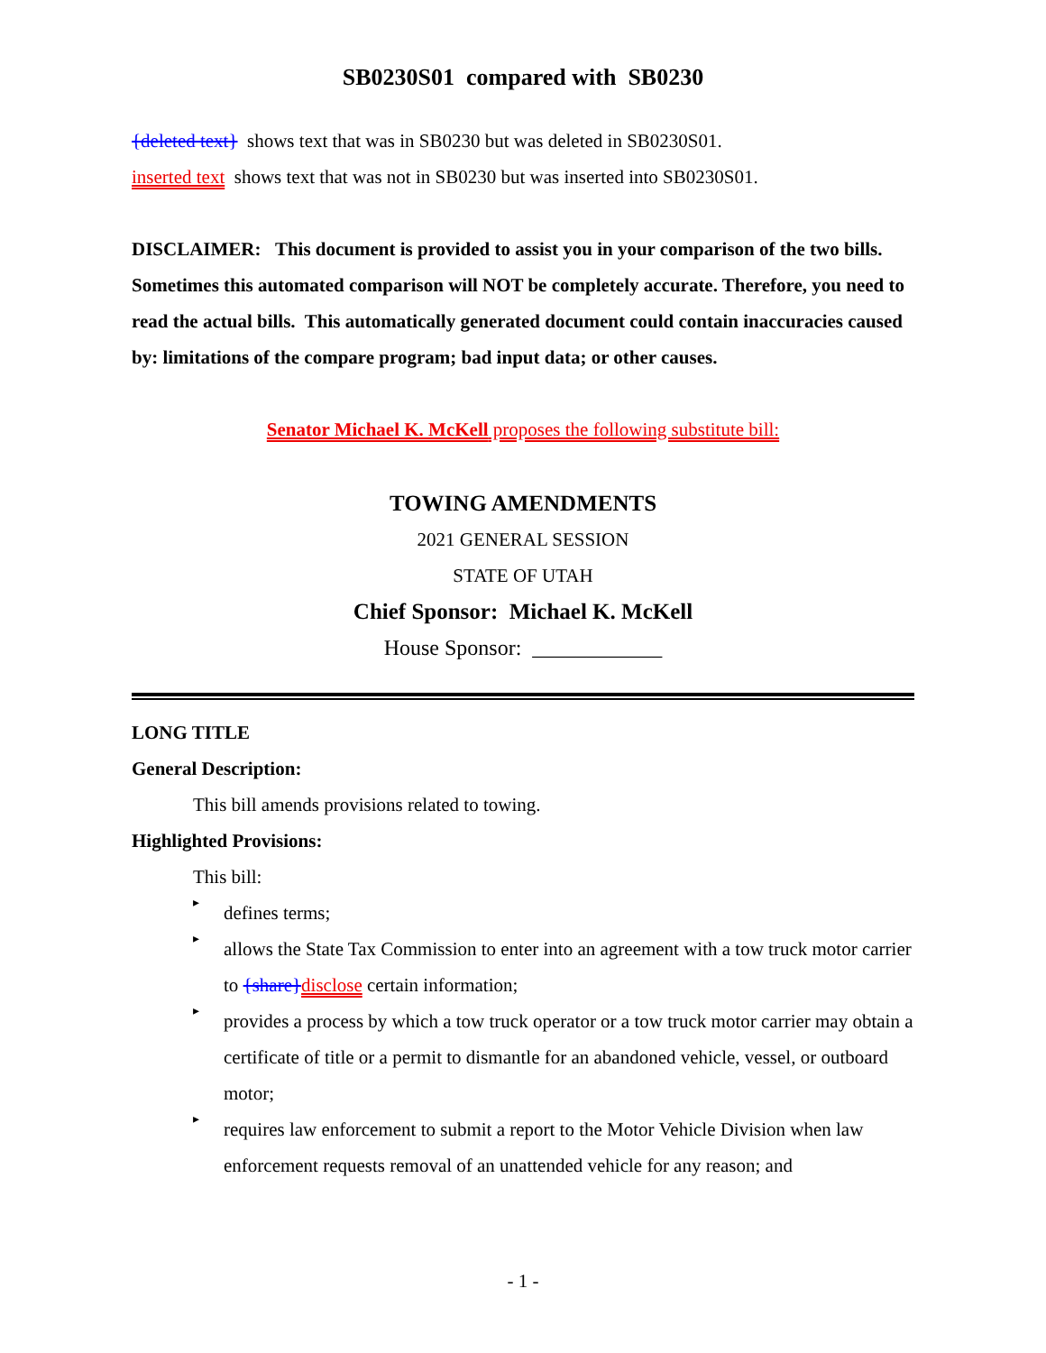SB0230S01 compared with SB0230
{deleted text} shows text that was in SB0230 but was deleted in SB0230S01.
inserted text shows text that was not in SB0230 but was inserted into SB0230S01.
DISCLAIMER: This document is provided to assist you in your comparison of the two bills. Sometimes this automated comparison will NOT be completely accurate. Therefore, you need to read the actual bills. This automatically generated document could contain inaccuracies caused by: limitations of the compare program; bad input data; or other causes.
Senator Michael K. McKell proposes the following substitute bill:
TOWING AMENDMENTS
2021 GENERAL SESSION
STATE OF UTAH
Chief Sponsor: Michael K. McKell
House Sponsor: ____________
LONG TITLE
General Description:
This bill amends provisions related to towing.
Highlighted Provisions:
This bill:
▸
defines terms;
▸
allows the State Tax Commission to enter into an agreement with a tow truck motor carrier to {share}disclose certain information;
▸
provides a process by which a tow truck operator or a tow truck motor carrier may obtain a certificate of title or a permit to dismantle for an abandoned vehicle, vessel, or outboard motor;
▸
requires law enforcement to submit a report to the Motor Vehicle Division when law enforcement requests removal of an unattended vehicle for any reason; and
- 1 -